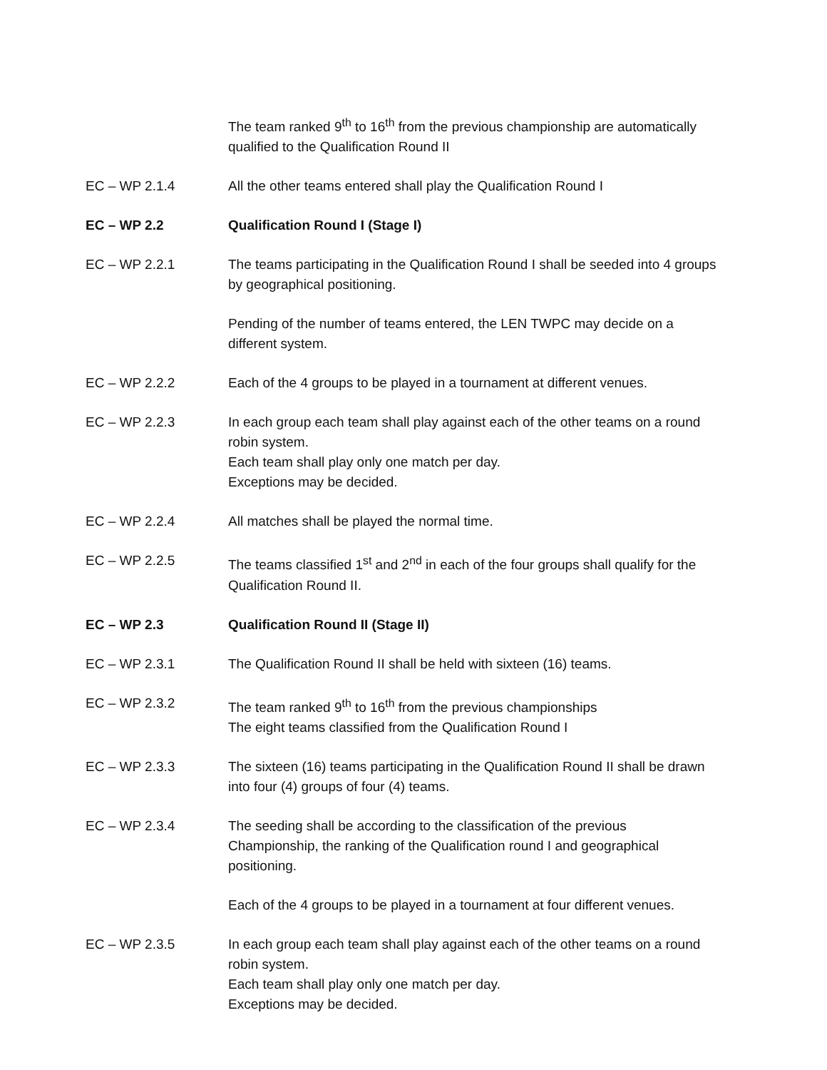The team ranked 9<sup>th</sup> to 16<sup>th</sup> from the previous championship are automatically qualified to the Qualification Round II
EC – WP 2.1.4 All the other teams entered shall play the Qualification Round I
EC – WP 2.2 Qualification Round I (Stage I)
EC – WP 2.2.1 The teams participating in the Qualification Round I shall be seeded into 4 groups by geographical positioning.
Pending of the number of teams entered, the LEN TWPC may decide on a different system.
EC – WP 2.2.2 Each of the 4 groups to be played in a tournament at different venues.
EC – WP 2.2.3 In each group each team shall play against each of the other teams on a round robin system.
Each team shall play only one match per day.
Exceptions may be decided.
EC – WP 2.2.4 All matches shall be played the normal time.
EC – WP 2.2.5 The teams classified 1<sup>st</sup> and 2<sup>nd</sup> in each of the four groups shall qualify for the Qualification Round II.
EC – WP 2.3 Qualification Round II (Stage II)
EC – WP 2.3.1 The Qualification Round II shall be held with sixteen (16) teams.
EC – WP 2.3.2 The team ranked 9<sup>th</sup> to 16<sup>th</sup> from the previous championships
The eight teams classified from the Qualification Round I
EC – WP 2.3.3 The sixteen (16) teams participating in the Qualification Round II shall be drawn into four (4) groups of four (4) teams.
EC – WP 2.3.4 The seeding shall be according to the classification of the previous Championship, the ranking of the Qualification round I and geographical positioning.
Each of the 4 groups to be played in a tournament at four different venues.
EC – WP 2.3.5 In each group each team shall play against each of the other teams on a round robin system.
Each team shall play only one match per day.
Exceptions may be decided.